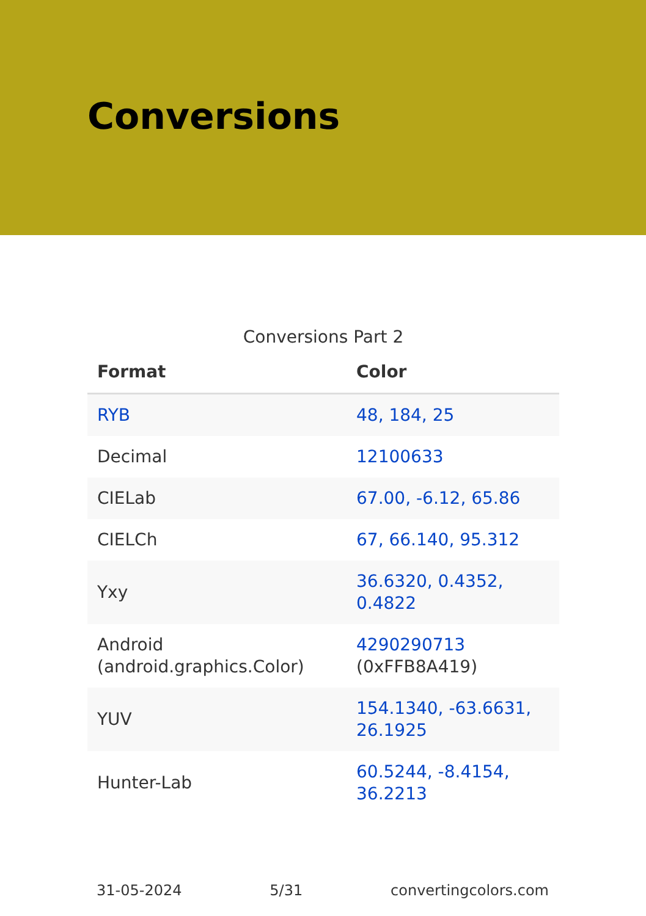Conversions
Conversions Part 2
| Format | Color |
| --- | --- |
| RYB | 48, 184, 25 |
| Decimal | 12100633 |
| CIELab | 67.00, -6.12, 65.86 |
| CIELCh | 67, 66.140, 95.312 |
| Yxy | 36.6320, 0.4352, 0.4822 |
| Android (android.graphics.Color) | 4290290713 (0xFFB8A419) |
| YUV | 154.1340, -63.6631, 26.1925 |
| Hunter-Lab | 60.5244, -8.4154, 36.2213 |
31-05-2024 5/31 convertingcolors.com